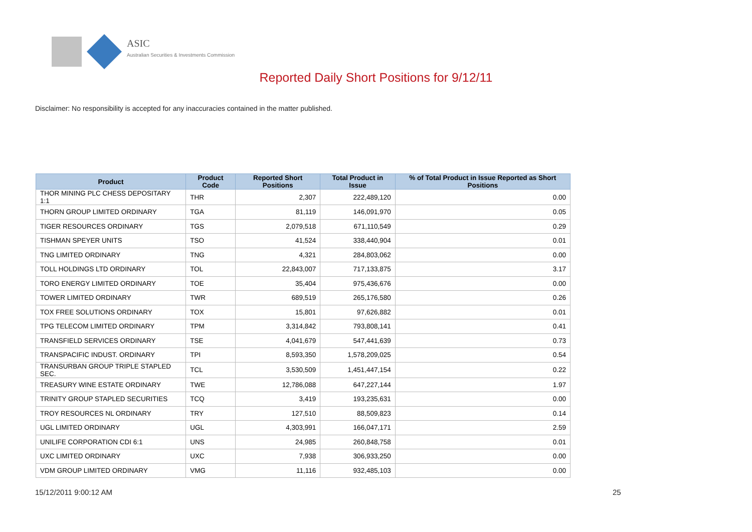ASIC
Australian Securities & Investments Commission
Reported Daily Short Positions for 9/12/11
Disclaimer: No responsibility is accepted for any inaccuracies contained in the matter published.
| Product | Product Code | Reported Short Positions | Total Product in Issue | % of Total Product in Issue Reported as Short Positions |
| --- | --- | --- | --- | --- |
| THOR MINING PLC CHESS DEPOSITARY 1:1 | THR | 2,307 | 222,489,120 | 0.00 |
| THORN GROUP LIMITED ORDINARY | TGA | 81,119 | 146,091,970 | 0.05 |
| TIGER RESOURCES ORDINARY | TGS | 2,079,518 | 671,110,549 | 0.29 |
| TISHMAN SPEYER UNITS | TSO | 41,524 | 338,440,904 | 0.01 |
| TNG LIMITED ORDINARY | TNG | 4,321 | 284,803,062 | 0.00 |
| TOLL HOLDINGS LTD ORDINARY | TOL | 22,843,007 | 717,133,875 | 3.17 |
| TORO ENERGY LIMITED ORDINARY | TOE | 35,404 | 975,436,676 | 0.00 |
| TOWER LIMITED ORDINARY | TWR | 689,519 | 265,176,580 | 0.26 |
| TOX FREE SOLUTIONS ORDINARY | TOX | 15,801 | 97,626,882 | 0.01 |
| TPG TELECOM LIMITED ORDINARY | TPM | 3,314,842 | 793,808,141 | 0.41 |
| TRANSFIELD SERVICES ORDINARY | TSE | 4,041,679 | 547,441,639 | 0.73 |
| TRANSPACIFIC INDUST. ORDINARY | TPI | 8,593,350 | 1,578,209,025 | 0.54 |
| TRANSURBAN GROUP TRIPLE STAPLED SEC. | TCL | 3,530,509 | 1,451,447,154 | 0.22 |
| TREASURY WINE ESTATE ORDINARY | TWE | 12,786,088 | 647,227,144 | 1.97 |
| TRINITY GROUP STAPLED SECURITIES | TCQ | 3,419 | 193,235,631 | 0.00 |
| TROY RESOURCES NL ORDINARY | TRY | 127,510 | 88,509,823 | 0.14 |
| UGL LIMITED ORDINARY | UGL | 4,303,991 | 166,047,171 | 2.59 |
| UNILIFE CORPORATION CDI 6:1 | UNS | 24,985 | 260,848,758 | 0.01 |
| UXC LIMITED ORDINARY | UXC | 7,938 | 306,933,250 | 0.00 |
| VDM GROUP LIMITED ORDINARY | VMG | 11,116 | 932,485,103 | 0.00 |
15/12/2011 9:00:12 AM 25